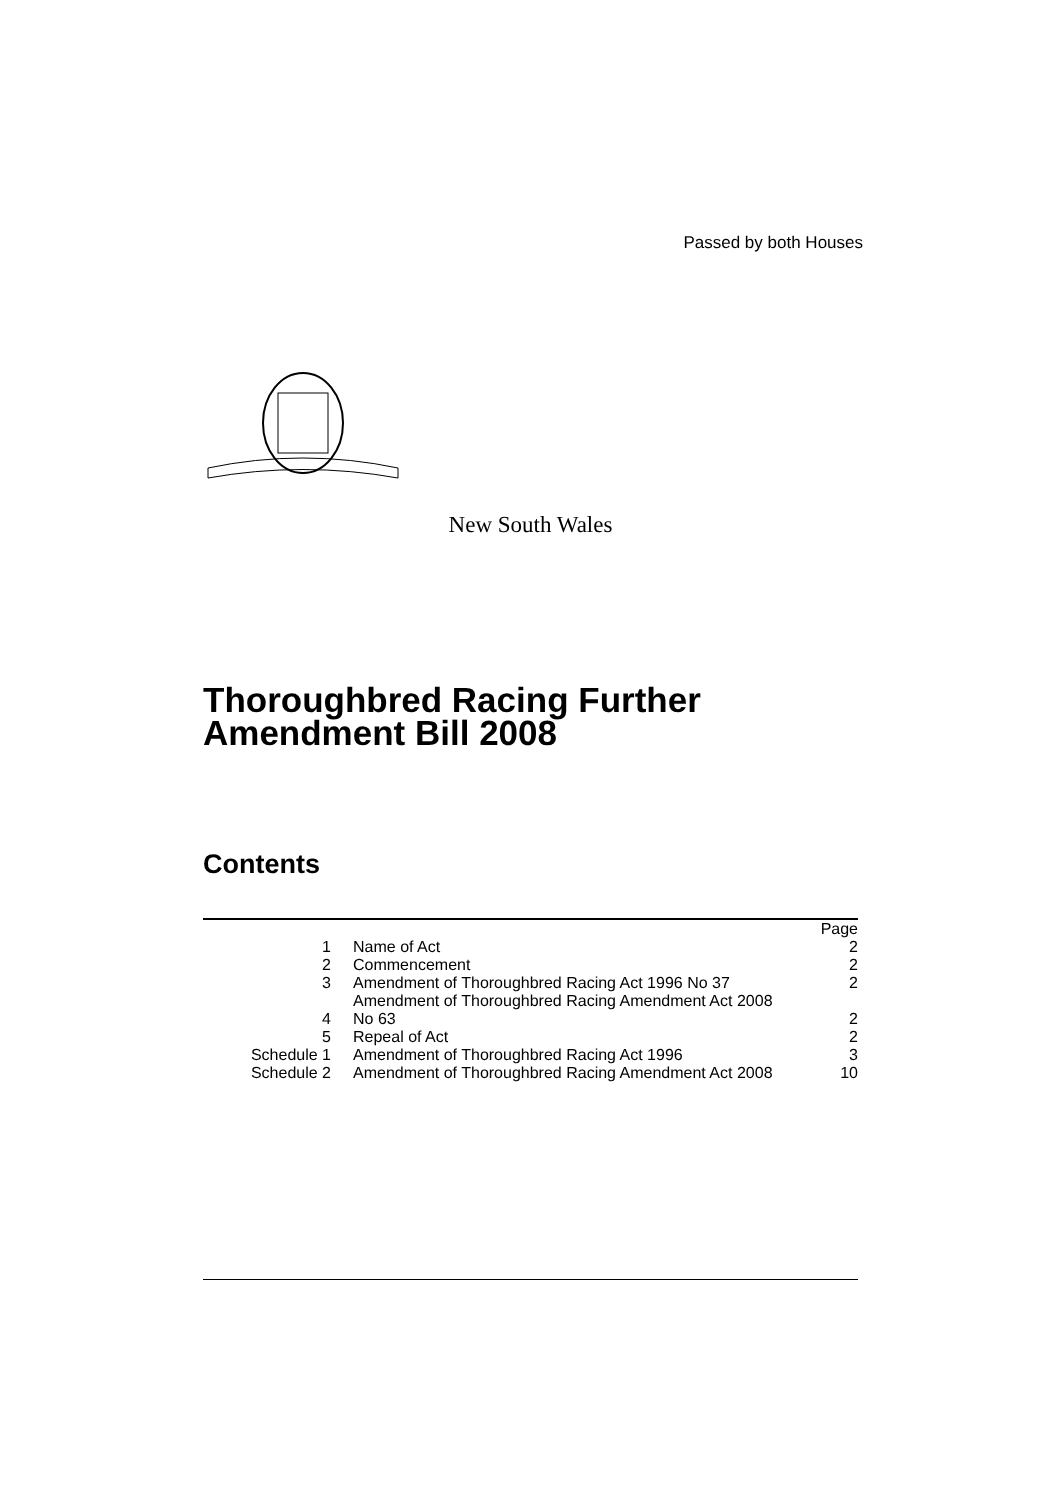Passed by both Houses
New South Wales
Thoroughbred Racing Further Amendment Bill 2008
Contents
| | | Page |
| 1 | Name of Act | 2 |
| 2 | Commencement | 2 |
| 3 | Amendment of Thoroughbred Racing Act 1996 No 37 | 2 |
| 4 | Amendment of Thoroughbred Racing Amendment Act 2008 No 63 | 2 |
| 5 | Repeal of Act | 2 |
| Schedule 1 | Amendment of Thoroughbred Racing Act 1996 | 3 |
| Schedule 2 | Amendment of Thoroughbred Racing Amendment Act 2008 | 10 |